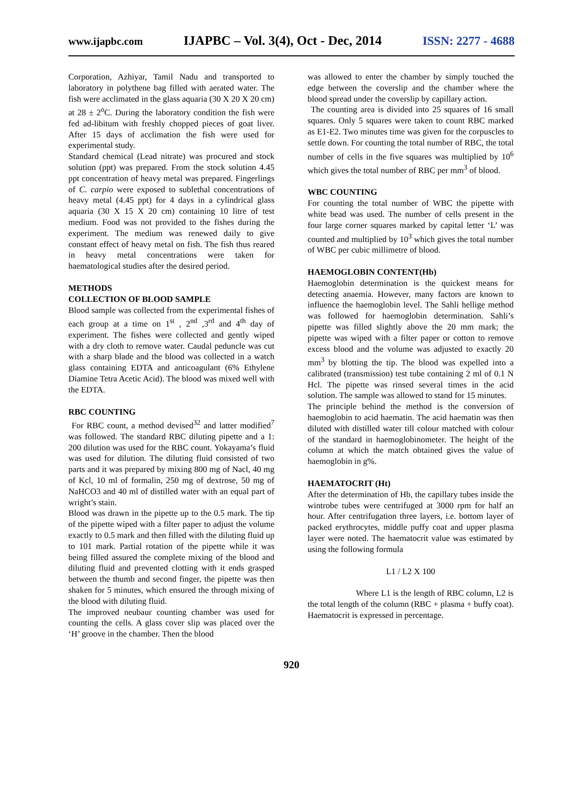www.ijapbc.com IJAPBC – Vol. 3(4), Oct - Dec, 2014 ISSN: 2277 - 4688
Corporation, Azhiyar, Tamil Nadu and transported to laboratory in polythene bag filled with aerated water. The fish were acclimated in the glass aquaria (30 X 20 X 20 cm) at 28 ± 2<sup>o</sup>C. During the laboratory condition the fish were fed ad-libitum with freshly chopped pieces of goat liver. After 15 days of acclimation the fish were used for experimental study.
Standard chemical (Lead nitrate) was procured and stock solution (ppt) was prepared. From the stock solution 4.45 ppt concentration of heavy metal was prepared. Fingerlings of C. carpio were exposed to sublethal concentrations of heavy metal (4.45 ppt) for 4 days in a cylindrical glass aquaria (30 X 15 X 20 cm) containing 10 litre of test medium. Food was not provided to the fishes during the experiment. The medium was renewed daily to give constant effect of heavy metal on fish. The fish thus reared in heavy metal concentrations were taken for haematological studies after the desired period.
METHODS
COLLECTION OF BLOOD SAMPLE
Blood sample was collected from the experimental fishes of each group at a time on 1<sup>st</sup> , 2<sup>nd</sup> ,3<sup>rd</sup> and 4<sup>th</sup> day of experiment. The fishes were collected and gently wiped with a dry cloth to remove water. Caudal peduncle was cut with a sharp blade and the blood was collected in a watch glass containing EDTA and anticoagulant (6% Ethylene Diamine Tetra Acetic Acid). The blood was mixed well with the EDTA.
RBC COUNTING
For RBC count, a method devised<sup>32</sup> and latter modified<sup>7</sup> was followed. The standard RBC diluting pipette and a 1: 200 dilution was used for the RBC count. Yokayama’s fluid was used for dilution. The diluting fluid consisted of two parts and it was prepared by mixing 800 mg of Nacl, 40 mg of Kcl, 10 ml of formalin, 250 mg of dextrose, 50 mg of NaHCO3 and 40 ml of distilled water with an equal part of wright’s stain.
Blood was drawn in the pipette up to the 0.5 mark. The tip of the pipette wiped with a filter paper to adjust the volume exactly to 0.5 mark and then filled with the diluting fluid up to 101 mark. Partial rotation of the pipette while it was being filled assured the complete mixing of the blood and diluting fluid and prevented clotting with it ends grasped between the thumb and second finger, the pipette was then shaken for 5 minutes, which ensured the through mixing of the blood with diluting fluid.
The improved neubaur counting chamber was used for counting the cells. A glass cover slip was placed over the ‘H’ groove in the chamber. Then the blood
was allowed to enter the chamber by simply touched the edge between the coverslip and the chamber where the blood spread under the coverslip by capillary action.
The counting area is divided into 25 squares of 16 small squares. Only 5 squares were taken to count RBC marked as E1-E2. Two minutes time was given for the corpuscles to settle down. For counting the total number of RBC, the total number of cells in the five squares was multiplied by 10<sup>6</sup> which gives the total number of RBC per mm<sup>3</sup> of blood.
WBC COUNTING
For counting the total number of WBC the pipette with white bead was used. The number of cells present in the four large corner squares marked by capital letter ‘L’ was counted and multiplied by 10<sup>3</sup> which gives the total number of WBC per cubic millimetre of blood.
HAEMOGLOBIN CONTENT(Hb)
Haemoglobin determination is the quickest means for detecting anaemia. However, many factors are known to influence the haemoglobin level. The Sahli hellige method was followed for haemoglobin determination. Sahli’s pipette was filled slightly above the 20 mm mark; the pipette was wiped with a filter paper or cotton to remove excess blood and the volume was adjusted to exactly 20 mm<sup>3</sup> by blotting the tip. The blood was expelled into a calibrated (transmission) test tube containing 2 ml of 0.1 N Hcl. The pipette was rinsed several times in the acid solution. The sample was allowed to stand for 15 minutes.
The principle behind the method is the conversion of haemoglobin to acid haematin. The acid haematin was then diluted with distilled water till colour matched with colour of the standard in haemoglobinometer. The height of the column at which the match obtained gives the value of haemoglobin in g%.
HAEMATOCRIT (Ht)
After the determination of Hb, the capillary tubes inside the wintrobe tubes were centrifuged at 3000 rpm for half an hour. After centrifugation three layers, i.e. bottom layer of packed erythrocytes, middle puffy coat and upper plasma layer were noted. The haematocrit value was estimated by using the following formula
L1 / L2 X 100
Where L1 is the length of RBC column, L2 is the total length of the column (RBC + plasma + buffy coat). Haematocrit is expressed in percentage.
920